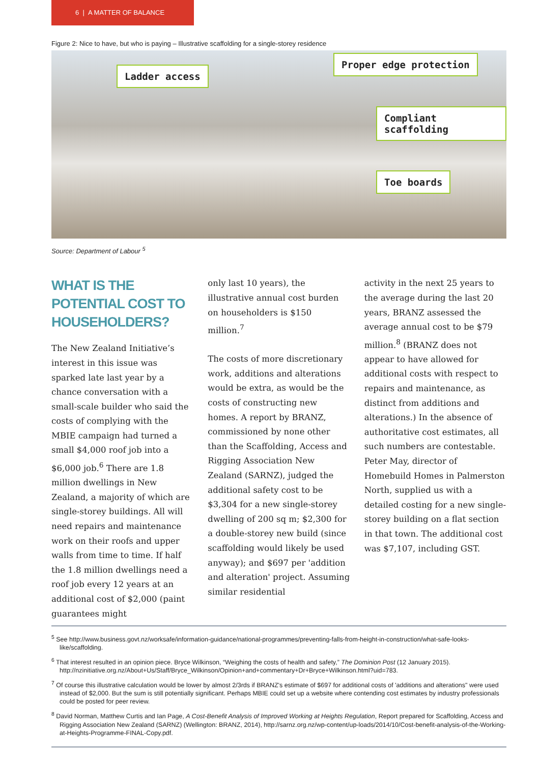6 | A MATTER OF BALANCE
Figure 2: Nice to have, but who is paying – Illustrative scaffolding for a single-storey residence
Ladder access
Proper edge protection
Compliant scaffolding
Toe boards
Source: Department of Labour <sup>5</sup>
WHAT IS THE POTENTIAL COST TO HOUSEHOLDERS?
The New Zealand Initiative’s interest in this issue was sparked late last year by a chance conversation with a small-scale builder who said the costs of complying with the MBIE campaign had turned a small $4,000 roof job into a $6,000 job.<sup>6</sup> There are 1.8 million dwellings in New Zealand, a majority of which are single-storey buildings. All will need repairs and maintenance work on their roofs and upper walls from time to time. If half the 1.8 million dwellings need a roof job every 12 years at an additional cost of $2,000 (paint guarantees might
only last 10 years), the illustrative annual cost burden on householders is $150 million.<sup>7</sup>
The costs of more discretionary work, additions and alterations would be extra, as would be the costs of constructing new homes. A report by BRANZ, commissioned by none other than the Scaffolding, Access and Rigging Association New Zealand (SARNZ), judged the additional safety cost to be $3,304 for a new single-storey dwelling of 200 sq m; $2,300 for a double-storey new build (since scaffolding would likely be used anyway); and $697 per 'addition and alteration' project. Assuming similar residential
activity in the next 25 years to the average during the last 20 years, BRANZ assessed the average annual cost to be $79 million.<sup>8</sup> (BRANZ does not appear to have allowed for additional costs with respect to repairs and maintenance, as distinct from additions and alterations.) In the absence of authoritative cost estimates, all such numbers are contestable. Peter May, director of Homebuild Homes in Palmerston North, supplied us with a detailed costing for a new single-storey building on a flat section in that town. The additional cost was $7,107, including GST.
<sup>5</sup> See http://www.business.govt.nz/worksafe/information-guidance/national-programmes/preventing-falls-from-height-in-construction/what-safe-looks-like/scaffolding.
<sup>6</sup> That interest resulted in an opinion piece. Bryce Wilkinson, “Weighing the costs of health and safety,” The Dominion Post (12 January 2015). http://nzinitiative.org.nz/About+Us/Staff/Bryce_Wilkinson/Opinion+and+commentary+Dr+Bryce+Wilkinson.html?uid=783.
<sup>7</sup> Of course this illustrative calculation would be lower by almost 2/3rds if BRANZ's estimate of $697 for additional costs of 'additions and alterations" were used instead of $2,000. But the sum is still potentially significant. Perhaps MBIE could set up a website where contending cost estimates by industry professionals could be posted for peer review.
<sup>8</sup> David Norman, Matthew Curtis and Ian Page, A Cost-Benefit Analysis of Improved Working at Heights Regulation, Report prepared for Scaffolding, Access and Rigging Association New Zealand (SARNZ) (Wellington: BRANZ, 2014), http://sarnz.org.nz/wp-content/up-loads/2014/10/Cost-benefit-analysis-of-the-Working-at-Heights-Programme-FINAL-Copy.pdf.